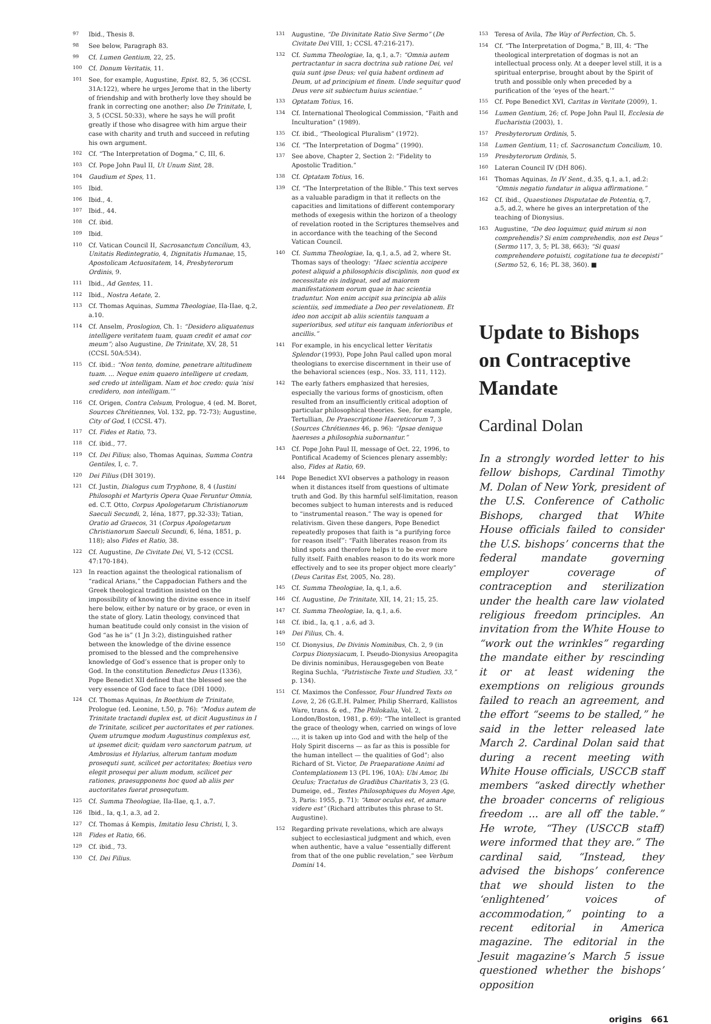<sup>97</sup> Ibid., Thesis 8.
<sup>98</sup> See below, Paragraph 83.
<sup>99</sup> Cf. Lumen Gentium, 22, 25.
<sup>100</sup> Cf. Donum Veritatis, 11.
<sup>101</sup> See, for example, Augustine, Epist. 82, 5, 36 (CCSL 31A:122), where he urges Jerome that in the liberty of friendship and with brotherly love they should be frank in correcting one another; also De Trinitate, I, 3, 5 (CCSL 50:33), where he says he will profit greatly if those who disagree with him argue their case with charity and truth and succeed in refuting his own argument.
<sup>102</sup> Cf. “The Interpretation of Dogma,” C, III, 6.
<sup>103</sup> Cf. Pope John Paul II, Ut Unum Sint, 28.
<sup>104</sup> Gaudium et Spes, 11.
<sup>105</sup> Ibid.
<sup>106</sup> Ibid., 4.
<sup>107</sup> Ibid., 44.
<sup>108</sup> Cf. ibid.
<sup>109</sup> Ibid.
<sup>110</sup> Cf. Vatican Council II, Sacrosanctum Concilium, 43, Unitatis Redintegratio, 4, Dignitatis Humanae, 15, Apostolicam Actuositatem, 14, Presbyterorum Ordinis, 9.
<sup>111</sup> Ibid., Ad Gentes, 11.
<sup>112</sup> Ibid., Nostra Aetate, 2.
<sup>113</sup> Cf. Thomas Aquinas, Summa Theologiae, IIa-IIae, q.2, a.10.
<sup>114</sup> Cf. Anselm, Proslogion, Ch. 1: “Desidero aliquatenus intelligere veritatem tuam, quam credit et amat cor meum”; also Augustine, De Trinitate, XV, 28, 51 (CCSL 50A:534).
<sup>115</sup> Cf. ibid.: “Non tento, domine, penetrare altitudinem tuam. ... Neque enim quaero intelligere ut credam, sed credo ut intelligam. Nam et hoc credo: quia ‘nisi credidero, non intelligam.’”
<sup>116</sup> Cf. Origen, Contra Celsum, Prologue, 4 (ed. M. Boret, Sources Chrétiennes, Vol. 132, pp. 72-73); Augustine, City of God, I (CCSL 47).
<sup>117</sup> Cf. Fides et Ratio, 73.
<sup>118</sup> Cf. ibid., 77.
<sup>119</sup> Cf. Dei Filius; also, Thomas Aquinas, Summa Contra Gentiles, I, c. 7.
<sup>120</sup> Dei Filius (DH 3019).
<sup>121</sup> Cf. Justin, Dialogus cum Tryphone, 8, 4 (Iustini Philosophi et Martyris Opera Quae Feruntur Omnia, ed. C.T. Otto, Corpus Apologetarum Christianorum Saeculi Secundi, 2, Iéna, 1877, pp.32-33); Tatian, Oratio ad Graecos, 31 (Corpus Apologetarum Christianorum Saeculi Secundi, 6, Iéna, 1851, p. 118); also Fides et Ratio, 38.
<sup>122</sup> Cf. Augustine, De Civitate Dei, VI, 5-12 (CCSL 47:170-184).
<sup>123</sup> In reaction against the theological rationalism of “radical Arians,” the Cappadocian Fathers and the Greek theological tradition insisted on the impossibility of knowing the divine essence in itself here below, either by nature or by grace, or even in the state of glory. Latin theology, convinced that human beatitude could only consist in the vision of God “as he is” (1 Jn 3:2), distinguished rather between the knowledge of the divine essence promised to the blessed and the comprehensive knowledge of God’s essence that is proper only to God. In the constitution Benedictus Deus (1336), Pope Benedict XII defined that the blessed see the very essence of God face to face (DH 1000).
<sup>124</sup> Cf. Thomas Aquinas, In Boethium de Trinitate, Prologue (ed. Leonine, t.50, p. 76): “Modus autem de Trinitate tractandi duplex est, ut dicit Augustinus in I de Trinitate, scilicet per auctoritates et per rationes. Quem utrumque modum Augustinus complexus est, ut ipsemet dicit; quidam vero sanctorum patrum, ut Ambrosius et Hylarius, alterum tantum modum prosequti sunt, scilicet per actoritates; Boetius vero elegit prosequi per alium modum, scilicet per rationes, praesupponens hoc quod ab aliis per auctoritates fuerat prosequtum.
<sup>125</sup> Cf. Summa Theologiae, IIa-IIae, q.1, a.7.
<sup>126</sup> Ibid., Ia, q.1, a.3, ad 2.
<sup>127</sup> Cf. Thomas á Kempis, Imitatio Iesu Christi, I, 3.
<sup>128</sup> Fides et Ratio, 66.
<sup>129</sup> Cf. ibid., 73.
<sup>130</sup> Cf. Dei Filius.
<sup>131</sup> Augustine, “De Divinitate Ratio Sive Sermo” (De Civitate Dei VIII, 1; CCSL 47:216-217).
<sup>132</sup> Cf. Summa Theologiae, Ia, q.1, a.7: “Omnia autem pertractantur in sacra doctrina sub ratione Dei, vel quia sunt ipse Deus; vel quia habent ordinem ad Deum, ut ad principium et finem. Unde sequitur quod Deus vere sit subiectum huius scientiae.”
<sup>133</sup> Optatam Totius, 16.
<sup>134</sup> Cf. International Theological Commission, “Faith and Inculturation” (1989).
<sup>135</sup> Cf. ibid., “Theological Pluralism” (1972).
<sup>136</sup> Cf. “The Interpretation of Dogma” (1990).
<sup>137</sup> See above, Chapter 2, Section 2: “Fidelity to Apostolic Tradition.”
<sup>138</sup> Cf. Optatam Totius, 16.
<sup>139</sup> Cf. “The Interpretation of the Bible.” This text serves as a valuable paradigm in that it reflects on the capacities and limitations of different contemporary methods of exegesis within the horizon of a theology of revelation rooted in the Scriptures themselves and in accordance with the teaching of the Second Vatican Council.
<sup>140</sup> Cf. Summa Theologiae, Ia, q.1, a.5, ad 2, where St. Thomas says of theology: “Haec scientia accipere potest aliquid a philosophicis disciplinis, non quod ex necessitate eis indigeat, sed ad maiorem manifestationem eorum quae in hac scientia traduntur. Non enim accipit sua principia ab aliis scientiis, sed immediate a Deo per revelationem. Et ideo non accipit ab aliis scientiis tanquam a superioribus, sed utitur eis tanquam inferioribus et ancillis.”
<sup>141</sup> For example, in his encyclical letter Veritatis Splendor (1993), Pope John Paul called upon moral theologians to exercise discernment in their use of the behavioral sciences (esp., Nos. 33, 111, 112).
<sup>142</sup> The early fathers emphasized that heresies, especially the various forms of gnosticism, often resulted from an insufficiently critical adoption of particular philosophical theories. See, for example, Tertullian, De Praescriptione Haereticorum 7, 3 (Sources Chrétiennes 46, p. 96): “Ipsae denique haereses a philosophia subornantur.”
<sup>143</sup> Cf. Pope John Paul II, message of Oct. 22, 1996, to Pontifical Academy of Sciences plenary assembly; also, Fides at Ratio, 69.
<sup>144</sup> Pope Benedict XVI observes a pathology in reason when it distances itself from questions of ultimate truth and God. By this harmful self-limitation, reason becomes subject to human interests and is reduced to “instrumental reason.” The way is opened for relativism. Given these dangers, Pope Benedict repeatedly proposes that faith is “a purifying force for reason itself”: “Faith liberates reason from its blind spots and therefore helps it to be ever more fully itself. Faith enables reason to do its work more effectively and to see its proper object more clearly” (Deus Caritas Est, 2005, No. 28).
<sup>145</sup> Cf. Summa Theologiae, Ia, q.1, a.6.
<sup>146</sup> Cf. Augustine, De Trinitate, XII, 14, 21; 15, 25.
<sup>147</sup> Cf. Summa Theologiae, Ia, q.1, a.6.
<sup>148</sup> Cf. ibid., Ia, q.1 , a.6, ad 3.
<sup>149</sup> Dei Filius, Ch. 4.
<sup>150</sup> Cf. Dionysius, De Divinis Nominibus, Ch. 2, 9 (in Corpus Dionysiacum, I. Pseudo-Dionysius Areopagita De divinis nominibus, Herausgegeben von Beate Regina Suchla, “Patristische Texte und Studien, 33,” p. 134).
<sup>151</sup> Cf. Maximos the Confessor, Four Hundred Texts on Love, 2, 26 (G.E.H. Palmer, Philip Sherrard, Kallistos Ware, trans. & ed., The Philokalia, Vol. 2, London/Boston, 1981, p. 69): “The intellect is granted the grace of theology when, carried on wings of love ..., it is taken up into God and with the help of the Holy Spirit discerns — as far as this is possible for the human intellect — the qualities of God”; also Richard of St. Victor, De Praeparatione Animi ad Contemplationem 13 (PL 196, 10A): Ubi Amor, Ibi Oculus; Tractatus de Gradibus Charitatis 3, 23 (G. Dumeige, ed., Textes Philosophiques du Moyen Age, 3, Paris: 1955, p. 71): “Amor oculus est, et amare videre est” (Richard attributes this phrase to St. Augustine).
<sup>152</sup> Regarding private revelations, which are always subject to ecclesiastical judgment and which, even when authentic, have a value “essentially different from that of the one public revelation,” see Verbum Domini 14.
<sup>153</sup> Teresa of Avila, The Way of Perfection, Ch. 5.
<sup>154</sup> Cf. “The Interpretation of Dogma,” B, III, 4: “The theological interpretation of dogmas is not an intellectual process only. At a deeper level still, it is a spiritual enterprise, brought about by the Spirit of truth and possible only when preceded by a purification of the ‘eyes of the heart.’”
<sup>155</sup> Cf. Pope Benedict XVI, Caritas in Veritate (2009), 1.
<sup>156</sup> Lumen Gentium, 26; cf. Pope John Paul II, Ecclesia de Eucharistia (2003), 1.
<sup>157</sup> Presbyterorum Ordinis, 5.
<sup>158</sup> Lumen Gentium, 11; cf. Sacrosanctum Concilium, 10.
<sup>159</sup> Presbyterorum Ordinis, 5.
<sup>160</sup> Lateran Council IV (DH 806).
<sup>161</sup> Thomas Aquinas, In IV Sent., d.35, q.1, a.1, ad.2: “Omnis negatio fundatur in aliqua affirmatione.”
<sup>162</sup> Cf. ibid., Quaestiones Disputatae de Potentia, q.7, a.5, ad.2, where he gives an interpretation of the teaching of Dionysius.
<sup>163</sup> Augustine, “De deo loquimur, quid mirum si non comprehendis? Si enim comprehendis, non est Deus” (Sermo 117, 3, 5; PL 38, 663); “Si quasi comprehendere potuisti, cogitatione tua te decepisti” (Sermo 52, 6, 16; PL 38, 360). ■
Update to Bishops on Contraceptive Mandate
Cardinal Dolan
In a strongly worded letter to his fellow bishops, Cardinal Timothy M. Dolan of New York, president of the U.S. Conference of Catholic Bishops, charged that White House officials failed to consider the U.S. bishops’ concerns that the federal mandate governing employer coverage of contraception and sterilization under the health care law violated religious freedom principles. An invitation from the White House to “work out the wrinkles” regarding the mandate either by rescinding it or at least widening the exemptions on religious grounds failed to reach an agreement, and the effort “seems to be stalled,” he said in the letter released late March 2. Cardinal Dolan said that during a recent meeting with White House officials, USCCB staff members “asked directly whether the broader concerns of religious freedom ... are all off the table.” He wrote, “They (USCCB staff) were informed that they are.” The cardinal said, “Instead, they advised the bishops’ conference that we should listen to the ‘enlightened’ voices of accommodation,” pointing to a recent editorial in America magazine. The editorial in the Jesuit magazine’s March 5 issue questioned whether the bishops’ opposition
origins 661